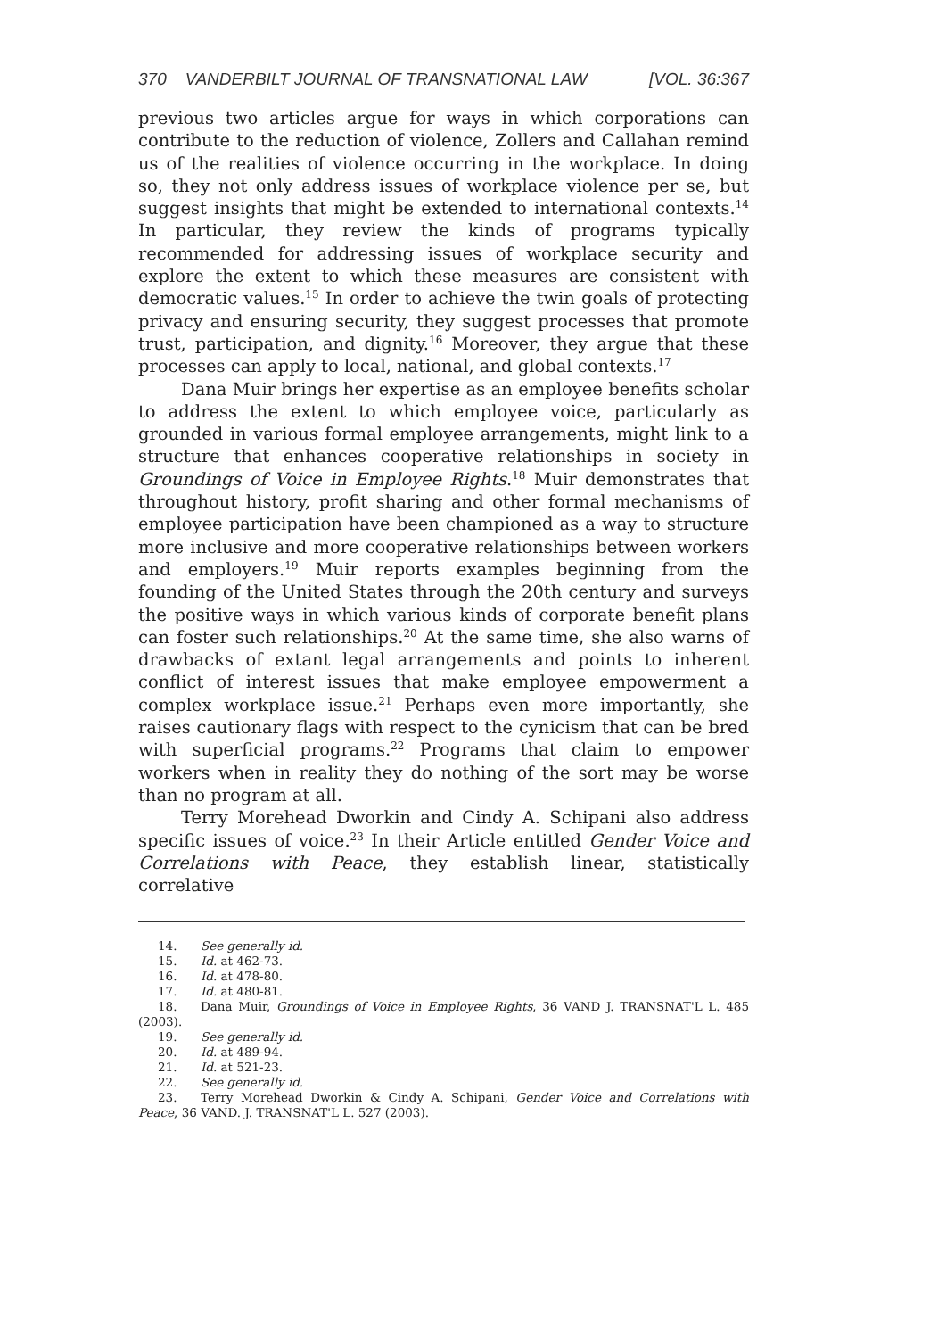370 VANDERBILT JOURNAL OF TRANSNATIONAL LAW [VOL. 36:367
previous two articles argue for ways in which corporations can contribute to the reduction of violence, Zollers and Callahan remind us of the realities of violence occurring in the workplace. In doing so, they not only address issues of workplace violence per se, but suggest insights that might be extended to international contexts.<sup>14</sup> In particular, they review the kinds of programs typically recommended for addressing issues of workplace security and explore the extent to which these measures are consistent with democratic values.<sup>15</sup> In order to achieve the twin goals of protecting privacy and ensuring security, they suggest processes that promote trust, participation, and dignity.<sup>16</sup> Moreover, they argue that these processes can apply to local, national, and global contexts.<sup>17</sup>
Dana Muir brings her expertise as an employee benefits scholar to address the extent to which employee voice, particularly as grounded in various formal employee arrangements, might link to a structure that enhances cooperative relationships in society in Groundings of Voice in Employee Rights.<sup>18</sup> Muir demonstrates that throughout history, profit sharing and other formal mechanisms of employee participation have been championed as a way to structure more inclusive and more cooperative relationships between workers and employers.<sup>19</sup> Muir reports examples beginning from the founding of the United States through the 20th century and surveys the positive ways in which various kinds of corporate benefit plans can foster such relationships.<sup>20</sup> At the same time, she also warns of drawbacks of extant legal arrangements and points to inherent conflict of interest issues that make employee empowerment a complex workplace issue.<sup>21</sup> Perhaps even more importantly, she raises cautionary flags with respect to the cynicism that can be bred with superficial programs.<sup>22</sup> Programs that claim to empower workers when in reality they do nothing of the sort may be worse than no program at all.
Terry Morehead Dworkin and Cindy A. Schipani also address specific issues of voice.<sup>23</sup> In their Article entitled Gender Voice and Correlations with Peace, they establish linear, statistically correlative
14. See generally id.
15. Id. at 462-73.
16. Id. at 478-80.
17. Id. at 480-81.
18. Dana Muir, Groundings of Voice in Employee Rights, 36 VAND J. TRANSNAT'L L. 485 (2003).
19. See generally id.
20. Id. at 489-94.
21. Id. at 521-23.
22. See generally id.
23. Terry Morehead Dworkin & Cindy A. Schipani, Gender Voice and Correlations with Peace, 36 VAND. J. TRANSNAT'L L. 527 (2003).